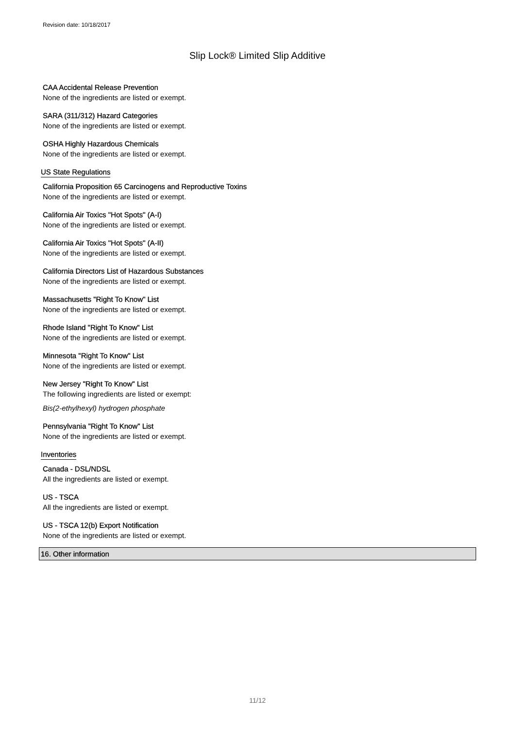Revision date: 10/18/2017
Slip Lock® Limited Slip Additive
CAA Accidental Release Prevention
None of the ingredients are listed or exempt.
SARA (311/312) Hazard Categories
None of the ingredients are listed or exempt.
OSHA Highly Hazardous Chemicals
None of the ingredients are listed or exempt.
US State Regulations
California Proposition 65 Carcinogens and Reproductive Toxins
None of the ingredients are listed or exempt.
California Air Toxics "Hot Spots" (A-I)
None of the ingredients are listed or exempt.
California Air Toxics "Hot Spots" (A-II)
None of the ingredients are listed or exempt.
California Directors List of Hazardous Substances
None of the ingredients are listed or exempt.
Massachusetts "Right To Know" List
None of the ingredients are listed or exempt.
Rhode Island "Right To Know" List
None of the ingredients are listed or exempt.
Minnesota "Right To Know" List
None of the ingredients are listed or exempt.
New Jersey "Right To Know" List
The following ingredients are listed or exempt:
Bis(2-ethylhexyl) hydrogen phosphate
Pennsylvania "Right To Know" List
None of the ingredients are listed or exempt.
Inventories
Canada - DSL/NDSL
All the ingredients are listed or exempt.
US - TSCA
All the ingredients are listed or exempt.
US - TSCA 12(b) Export Notification
None of the ingredients are listed or exempt.
16. Other information
11/12